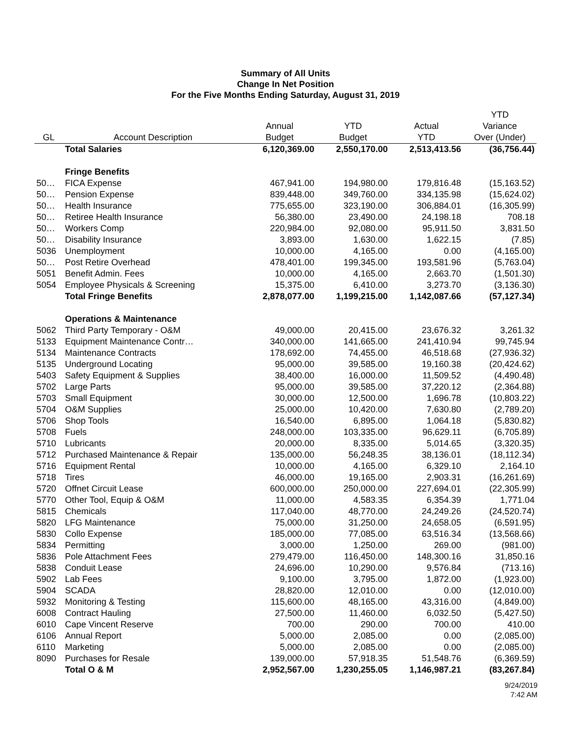Summary of All Units
Change In Net Position
For the Five Months Ending Saturday, August 31, 2019
| | | | | | YTD |
| --- | --- | --- | --- | --- | --- |
| | | Annual | YTD | Actual | Variance |
| GL | Account Description | Budget | Budget | YTD | Over (Under) |
| | Total Salaries | 6,120,369.00 | 2,550,170.00 | 2,513,413.56 | (36,756.44) |
| | Fringe Benefits | | | | |
| 50… | FICA Expense | 467,941.00 | 194,980.00 | 179,816.48 | (15,163.52) |
| 50… | Pension Expense | 839,448.00 | 349,760.00 | 334,135.98 | (15,624.02) |
| 50… | Health Insurance | 775,655.00 | 323,190.00 | 306,884.01 | (16,305.99) |
| 50… | Retiree Health Insurance | 56,380.00 | 23,490.00 | 24,198.18 | 708.18 |
| 50… | Workers Comp | 220,984.00 | 92,080.00 | 95,911.50 | 3,831.50 |
| 50… | Disability Insurance | 3,893.00 | 1,630.00 | 1,622.15 | (7.85) |
| 5036 | Unemployment | 10,000.00 | 4,165.00 | 0.00 | (4,165.00) |
| 50… | Post Retire Overhead | 478,401.00 | 199,345.00 | 193,581.96 | (5,763.04) |
| 5051 | Benefit Admin. Fees | 10,000.00 | 4,165.00 | 2,663.70 | (1,501.30) |
| 5054 | Employee Physicals & Screening | 15,375.00 | 6,410.00 | 3,273.70 | (3,136.30) |
| | Total Fringe Benefits | 2,878,077.00 | 1,199,215.00 | 1,142,087.66 | (57,127.34) |
| | Operations & Maintenance | | | | |
| 5062 | Third Party Temporary - O&M | 49,000.00 | 20,415.00 | 23,676.32 | 3,261.32 |
| 5133 | Equipment Maintenance Contr… | 340,000.00 | 141,665.00 | 241,410.94 | 99,745.94 |
| 5134 | Maintenance Contracts | 178,692.00 | 74,455.00 | 46,518.68 | (27,936.32) |
| 5135 | Underground Locating | 95,000.00 | 39,585.00 | 19,160.38 | (20,424.62) |
| 5403 | Safety Equipment & Supplies | 38,400.00 | 16,000.00 | 11,509.52 | (4,490.48) |
| 5702 | Large Parts | 95,000.00 | 39,585.00 | 37,220.12 | (2,364.88) |
| 5703 | Small Equipment | 30,000.00 | 12,500.00 | 1,696.78 | (10,803.22) |
| 5704 | O&M Supplies | 25,000.00 | 10,420.00 | 7,630.80 | (2,789.20) |
| 5706 | Shop Tools | 16,540.00 | 6,895.00 | 1,064.18 | (5,830.82) |
| 5708 | Fuels | 248,000.00 | 103,335.00 | 96,629.11 | (6,705.89) |
| 5710 | Lubricants | 20,000.00 | 8,335.00 | 5,014.65 | (3,320.35) |
| 5712 | Purchased Maintenance & Repair | 135,000.00 | 56,248.35 | 38,136.01 | (18,112.34) |
| 5716 | Equipment Rental | 10,000.00 | 4,165.00 | 6,329.10 | 2,164.10 |
| 5718 | Tires | 46,000.00 | 19,165.00 | 2,903.31 | (16,261.69) |
| 5720 | Offnet Circuit Lease | 600,000.00 | 250,000.00 | 227,694.01 | (22,305.99) |
| 5770 | Other Tool, Equip & O&M | 11,000.00 | 4,583.35 | 6,354.39 | 1,771.04 |
| 5815 | Chemicals | 117,040.00 | 48,770.00 | 24,249.26 | (24,520.74) |
| 5820 | LFG Maintenance | 75,000.00 | 31,250.00 | 24,658.05 | (6,591.95) |
| 5830 | Collo Expense | 185,000.00 | 77,085.00 | 63,516.34 | (13,568.66) |
| 5834 | Permitting | 3,000.00 | 1,250.00 | 269.00 | (981.00) |
| 5836 | Pole Attachment Fees | 279,479.00 | 116,450.00 | 148,300.16 | 31,850.16 |
| 5838 | Conduit Lease | 24,696.00 | 10,290.00 | 9,576.84 | (713.16) |
| 5902 | Lab Fees | 9,100.00 | 3,795.00 | 1,872.00 | (1,923.00) |
| 5904 | SCADA | 28,820.00 | 12,010.00 | 0.00 | (12,010.00) |
| 5932 | Monitoring & Testing | 115,600.00 | 48,165.00 | 43,316.00 | (4,849.00) |
| 6008 | Contract Hauling | 27,500.00 | 11,460.00 | 6,032.50 | (5,427.50) |
| 6010 | Cape Vincent Reserve | 700.00 | 290.00 | 700.00 | 410.00 |
| 6106 | Annual Report | 5,000.00 | 2,085.00 | 0.00 | (2,085.00) |
| 6110 | Marketing | 5,000.00 | 2,085.00 | 0.00 | (2,085.00) |
| 8090 | Purchases for Resale | 139,000.00 | 57,918.35 | 51,548.76 | (6,369.59) |
| | Total O & M | 2,952,567.00 | 1,230,255.05 | 1,146,987.21 | (83,267.84) |
9/24/2019
7:42 AM